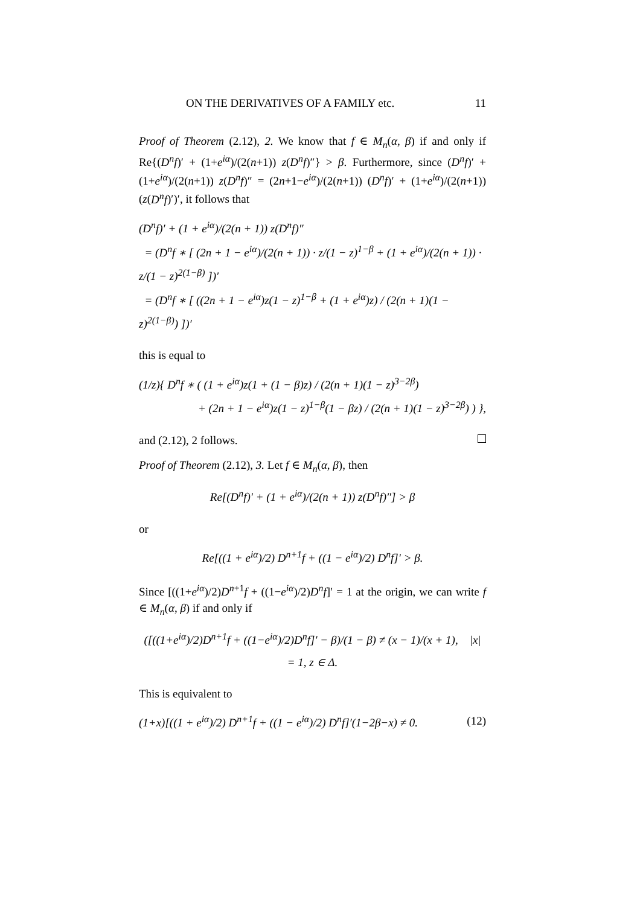ON THE DERIVATIVES OF A FAMILY etc. 11
Proof of Theorem (2.12), 2. We know that f ∈ M<sub>n</sub>(α, β) if and only if Re{(D<sup>n</sup>f)′ + (1+e<sup>iα</sup>)/(2(n+1)) z(D<sup>n</sup>f)″} > β. Furthermore, since (D<sup>n</sup>f)′ + (1+e<sup>iα</sup>)/(2(n+1)) z(D<sup>n</sup>f)″ = (2n+1−e<sup>iα</sup>)/(2(n+1)) (D<sup>n</sup>f)′ + (1+e<sup>iα</sup>)/(2(n+1)) (z(D<sup>n</sup>f)′)′, it follows that
(D<sup>n</sup>f)′ + (1 + e<sup>iα</sup>)/(2(n + 1)) z(D<sup>n</sup>f)″
= (D<sup>n</sup>f ∗ [ (2n + 1 − e<sup>iα</sup>)/(2(n + 1)) · z/(1 − z)<sup>1−β</sup> + (1 + e<sup>iα</sup>)/(2(n + 1)) · z/(1 − z)<sup>2(1−β)</sup> ])′
= (D<sup>n</sup>f ∗ [ ((2n + 1 − e<sup>iα</sup>)z(1 − z)<sup>1−β</sup> + (1 + e<sup>iα</sup>)z) / (2(n + 1)(1 − z)<sup>2(1−β)</sup>) ])′
this is equal to
(1/z){ D<sup>n</sup>f ∗ ( (1 + e<sup>iα</sup>)z(1 + (1 − β)z) / (2(n + 1)(1 − z)<sup>3−2β</sup>)
+ (2n + 1 − e<sup>iα</sup>)z(1 − z)<sup>1−β</sup>(1 − βz) / (2(n + 1)(1 − z)<sup>3−2β</sup>) ) },
and (2.12), 2 follows.
Proof of Theorem (2.12), 3. Let f ∈ M<sub>n</sub>(α, β), then
Re[(D<sup>n</sup>f)′ + (1 + e<sup>iα</sup>)/(2(n + 1)) z(D<sup>n</sup>f)″] > β
or
Re[((1 + e<sup>iα</sup>)/2) D<sup>n+1</sup>f + ((1 − e<sup>iα</sup>)/2) D<sup>n</sup>f]′ > β.
Since [((1+e<sup>iα</sup>)/2)D<sup>n</sup><sup>+1</sup>f + ((1−e<sup>iα</sup>)/2)D<sup>n</sup>f]′ = 1 at the origin, we can write f ∈ M<sub>n</sub>(α, β) if and only if
([((1+e<sup>iα</sup>)/2)D<sup>n+1</sup>f + ((1−e<sup>iα</sup>)/2)D<sup>n</sup>f]′ − β)/(1 − β) ≠ (x − 1)/(x + 1), |x| = 1, z ∈ Δ.
This is equivalent to
(1+x)[((1 + e<sup>iα</sup>)/2) D<sup>n+1</sup>f + ((1 − e<sup>iα</sup>)/2) D<sup>n</sup>f]′(1−2β−x) ≠ 0. (12)